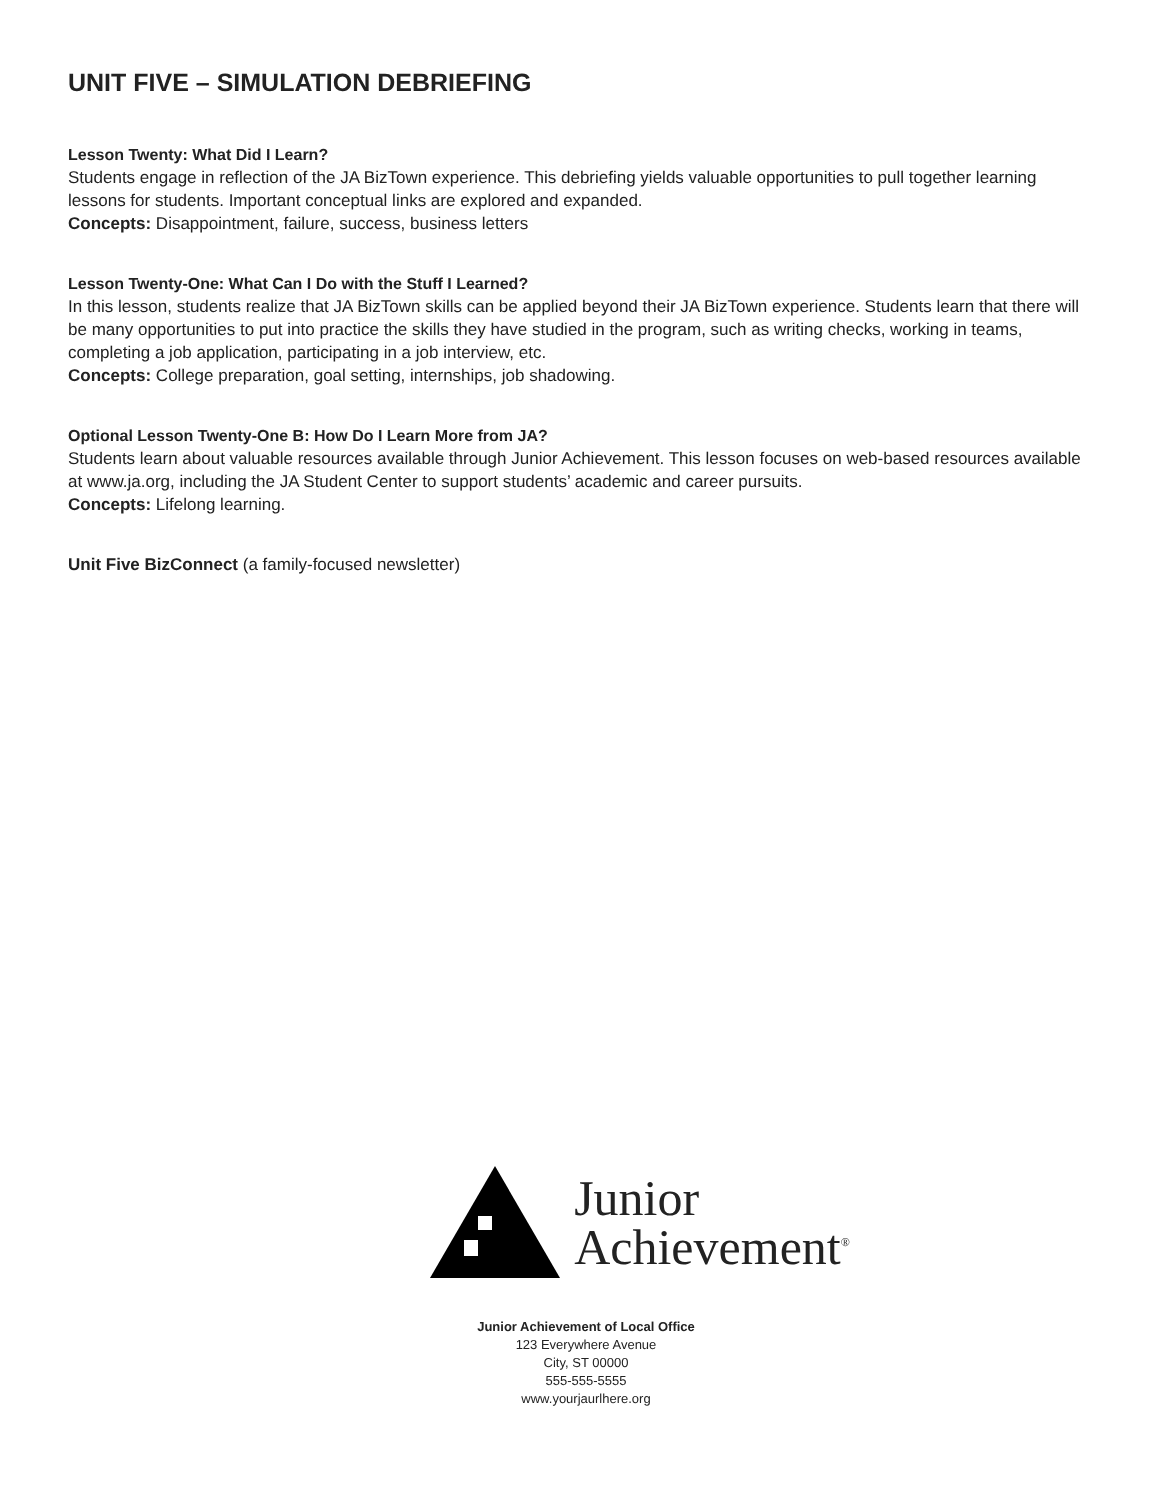UNIT FIVE – SIMULATION DEBRIEFING
Lesson Twenty: What Did I Learn?
Students engage in reflection of the JA BizTown experience. This debriefing yields valuable opportunities to pull together learning lessons for students. Important conceptual links are explored and expanded.
Concepts: Disappointment, failure, success, business letters
Lesson Twenty-One: What Can I Do with the Stuff I Learned?
In this lesson, students realize that JA BizTown skills can be applied beyond their JA BizTown experience. Students learn that there will be many opportunities to put into practice the skills they have studied in the program, such as writing checks, working in teams, completing a job application, participating in a job interview, etc.
Concepts: College preparation, goal setting, internships, job shadowing.
Optional Lesson Twenty-One B: How Do I Learn More from JA?
Students learn about valuable resources available through Junior Achievement. This lesson focuses on web-based resources available at www.ja.org, including the JA Student Center to support students’ academic and career pursuits.
Concepts: Lifelong learning.
Unit Five BizConnect (a family-focused newsletter)
Junior
Achievement<sup>®</sup>
Junior Achievement of Local Office
123 Everywhere Avenue
City, ST 00000
555-555-5555
www.yourjaurlhere.org